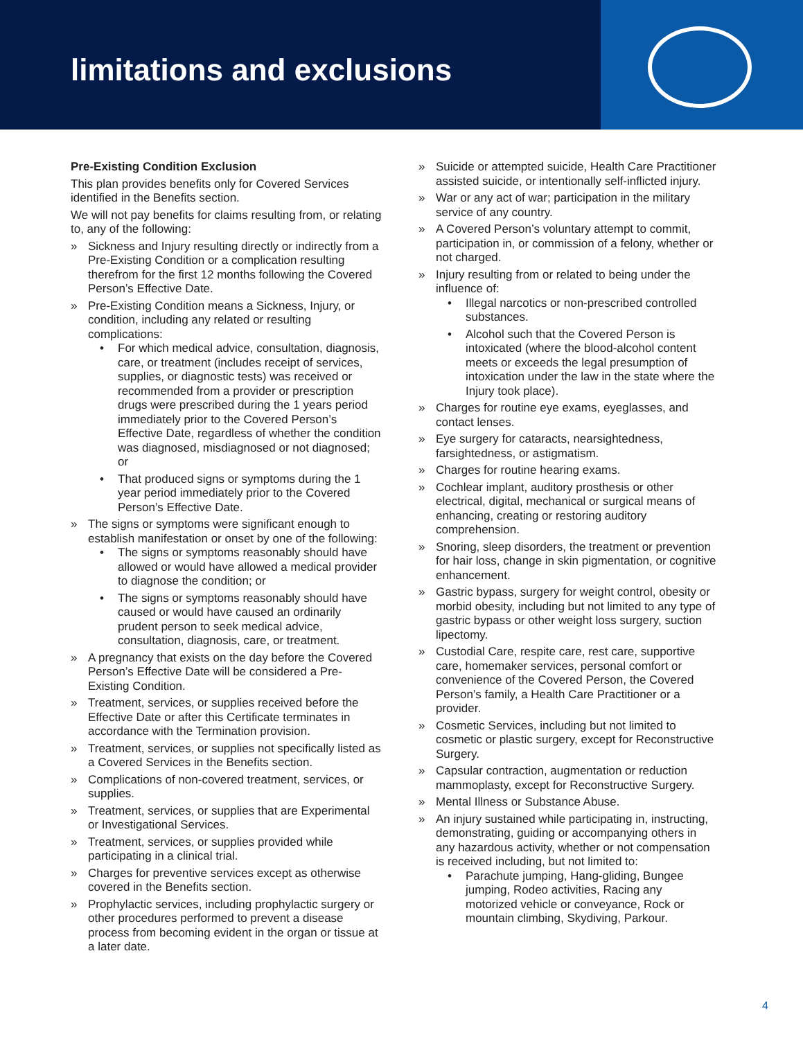limitations and exclusions
Pre-Existing Condition Exclusion
This plan provides benefits only for Covered Services identified in the Benefits section.
We will not pay benefits for claims resulting from, or relating to, any of the following:
» Sickness and Injury resulting directly or indirectly from a Pre-Existing Condition or a complication resulting therefrom for the first 12 months following the Covered Person’s Effective Date.
» Pre-Existing Condition means a Sickness, Injury, or condition, including any related or resulting complications:
• For which medical advice, consultation, diagnosis, care, or treatment (includes receipt of services, supplies, or diagnostic tests) was received or recommended from a provider or prescription drugs were prescribed during the 1 years period immediately prior to the Covered Person’s Effective Date, regardless of whether the condition was diagnosed, misdiagnosed or not diagnosed; or
• That produced signs or symptoms during the 1 year period immediately prior to the Covered Person’s Effective Date.
» The signs or symptoms were significant enough to establish manifestation or onset by one of the following:
• The signs or symptoms reasonably should have allowed or would have allowed a medical provider to diagnose the condition; or
• The signs or symptoms reasonably should have caused or would have caused an ordinarily prudent person to seek medical advice, consultation, diagnosis, care, or treatment.
» A pregnancy that exists on the day before the Covered Person’s Effective Date will be considered a Pre-Existing Condition.
» Treatment, services, or supplies received before the Effective Date or after this Certificate terminates in accordance with the Termination provision.
» Treatment, services, or supplies not specifically listed as a Covered Services in the Benefits section.
» Complications of non-covered treatment, services, or supplies.
» Treatment, services, or supplies that are Experimental or Investigational Services.
» Treatment, services, or supplies provided while participating in a clinical trial.
» Charges for preventive services except as otherwise covered in the Benefits section.
» Prophylactic services, including prophylactic surgery or other procedures performed to prevent a disease process from becoming evident in the organ or tissue at a later date.
» Suicide or attempted suicide, Health Care Practitioner assisted suicide, or intentionally self-inflicted injury.
» War or any act of war; participation in the military service of any country.
» A Covered Person’s voluntary attempt to commit, participation in, or commission of a felony, whether or not charged.
» Injury resulting from or related to being under the influence of:
• Illegal narcotics or non-prescribed controlled substances.
• Alcohol such that the Covered Person is intoxicated (where the blood-alcohol content meets or exceeds the legal presumption of intoxication under the law in the state where the Injury took place).
» Charges for routine eye exams, eyeglasses, and contact lenses.
» Eye surgery for cataracts, nearsightedness, farsightedness, or astigmatism.
» Charges for routine hearing exams.
» Cochlear implant, auditory prosthesis or other electrical, digital, mechanical or surgical means of enhancing, creating or restoring auditory comprehension.
» Snoring, sleep disorders, the treatment or prevention for hair loss, change in skin pigmentation, or cognitive enhancement.
» Gastric bypass, surgery for weight control, obesity or morbid obesity, including but not limited to any type of gastric bypass or other weight loss surgery, suction lipectomy.
» Custodial Care, respite care, rest care, supportive care, homemaker services, personal comfort or convenience of the Covered Person, the Covered Person’s family, a Health Care Practitioner or a provider.
» Cosmetic Services, including but not limited to cosmetic or plastic surgery, except for Reconstructive Surgery.
» Capsular contraction, augmentation or reduction mammoplasty, except for Reconstructive Surgery.
» Mental Illness or Substance Abuse.
» An injury sustained while participating in, instructing, demonstrating, guiding or accompanying others in any hazardous activity, whether or not compensation is received including, but not limited to:
• Parachute jumping, Hang-gliding, Bungee jumping, Rodeo activities, Racing any motorized vehicle or conveyance, Rock or mountain climbing, Skydiving, Parkour.
4